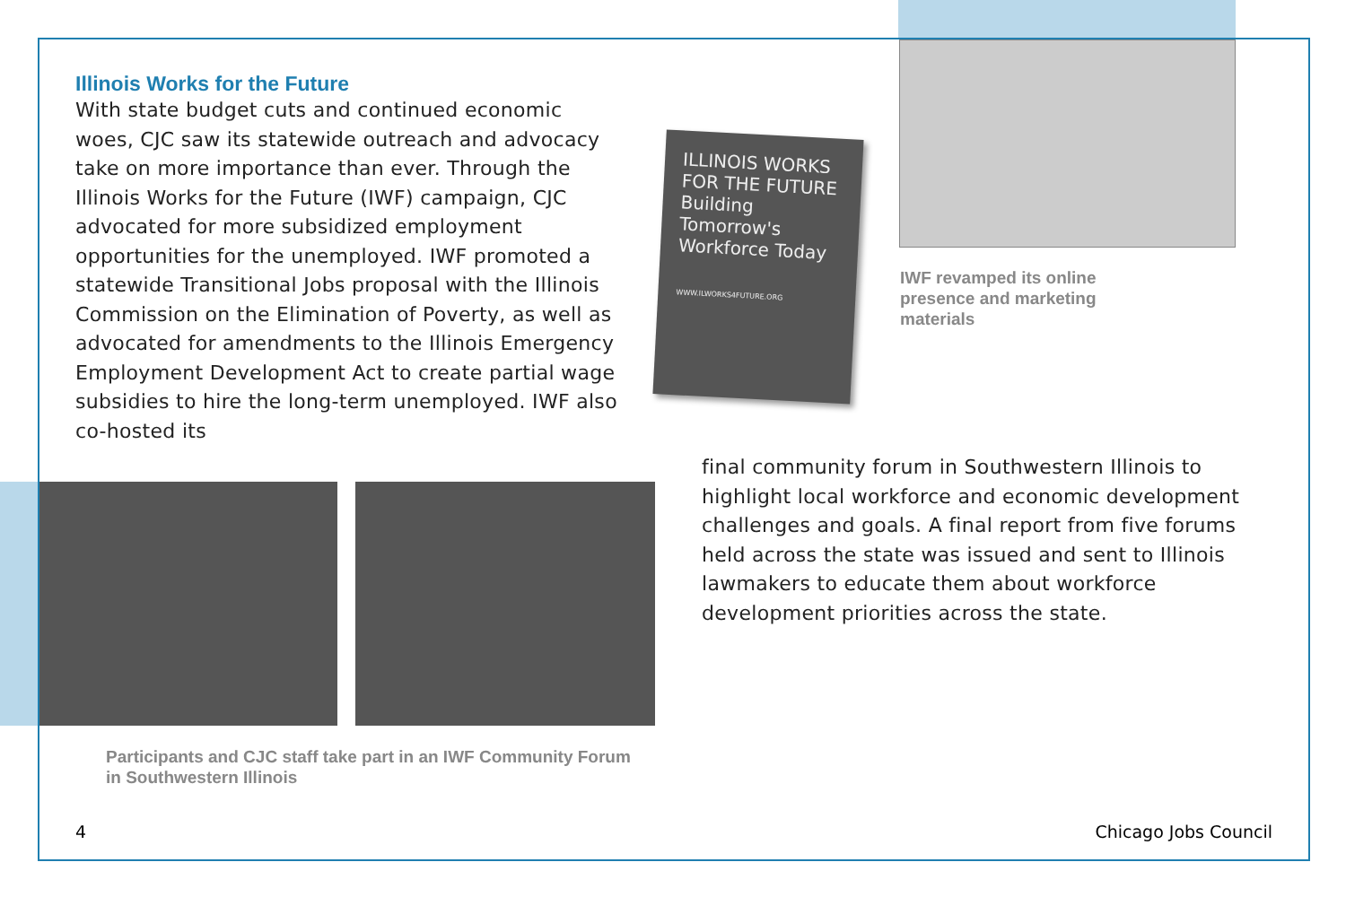ILLINOIS WORKS FOR THE FUTURE
Building Tomorrow's Workforce Today
WWW.ILWORKS4FUTURE.ORG
Illinois Works for the Future
With state budget cuts and continued economic woes, CJC saw its statewide outreach and advocacy take on more importance than ever. Through the Illinois Works for the Future (IWF) campaign, CJC advocated for more subsidized employment opportunities for the unemployed. IWF promoted a statewide Transitional Jobs proposal with the Illinois Commission on the Elimination of Poverty, as well as advocated for amendments to the Illinois Emergency Employment Development Act to create partial wage subsidies to hire the long-term unemployed. IWF also co-hosted its
IWF revamped its online presence and marketing materials
final community forum in Southwestern Illinois to highlight local workforce and economic development challenges and goals. A final report from five forums held across the state was issued and sent to Illinois lawmakers to educate them about workforce development priorities across the state.
Participants and CJC staff take part in an IWF Community Forum in Southwestern Illinois
4 Chicago Jobs Council